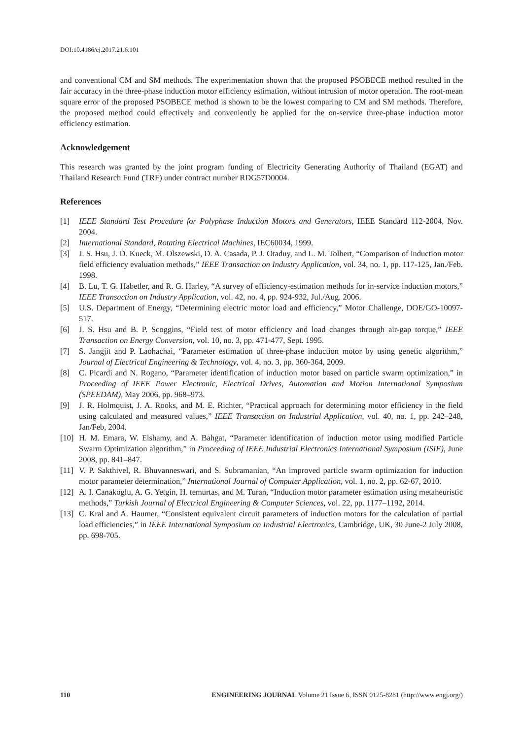DOI:10.4186/ej.2017.21.6.101
and conventional CM and SM methods. The experimentation shown that the proposed PSOBECE method resulted in the fair accuracy in the three-phase induction motor efficiency estimation, without intrusion of motor operation. The root-mean square error of the proposed PSOBECE method is shown to be the lowest comparing to CM and SM methods. Therefore, the proposed method could effectively and conveniently be applied for the on-service three-phase induction motor efficiency estimation.
Acknowledgement
This research was granted by the joint program funding of Electricity Generating Authority of Thailand (EGAT) and Thailand Research Fund (TRF) under contract number RDG57D0004.
References
[1] IEEE Standard Test Procedure for Polyphase Induction Motors and Generators, IEEE Standard 112-2004, Nov. 2004.
[2] International Standard, Rotating Electrical Machines, IEC60034, 1999.
[3] J. S. Hsu, J. D. Kueck, M. Olszewski, D. A. Casada, P. J. Otaduy, and L. M. Tolbert, “Comparison of induction motor field efficiency evaluation methods,” IEEE Transaction on Industry Application, vol. 34, no. 1, pp. 117-125, Jan./Feb. 1998.
[4] B. Lu, T. G. Habetler, and R. G. Harley, “A survey of efficiency-estimation methods for in-service induction motors,” IEEE Transaction on Industry Application, vol. 42, no. 4, pp. 924-932, Jul./Aug. 2006.
[5] U.S. Department of Energy, “Determining electric motor load and efficiency,” Motor Challenge, DOE/GO-10097-517.
[6] J. S. Hsu and B. P. Scoggins, “Field test of motor efficiency and load changes through air-gap torque,” IEEE Transaction on Energy Conversion, vol. 10, no. 3, pp. 471-477, Sept. 1995.
[7] S. Jangjit and P. Laohachai, “Parameter estimation of three-phase induction motor by using genetic algorithm,” Journal of Electrical Engineering & Technology, vol. 4, no. 3, pp. 360-364, 2009.
[8] C. Picardi and N. Rogano, “Parameter identification of induction motor based on particle swarm optimization,” in Proceeding of IEEE Power Electronic, Electrical Drives, Automation and Motion International Symposium (SPEEDAM), May 2006, pp. 968–973.
[9] J. R. Holmquist, J. A. Rooks, and M. E. Richter, “Practical approach for determining motor efficiency in the field using calculated and measured values,” IEEE Transaction on Industrial Application, vol. 40, no. 1, pp. 242–248, Jan/Feb, 2004.
[10] H. M. Emara, W. Elshamy, and A. Bahgat, “Parameter identification of induction motor using modified Particle Swarm Optimization algorithm,” in Proceeding of IEEE Industrial Electronics International Symposium (ISIE), June 2008, pp. 841–847.
[11] V. P. Sakthivel, R. Bhuvanneswari, and S. Subramanian, “An improved particle swarm optimization for induction motor parameter determination,” International Journal of Computer Application, vol. 1, no. 2, pp. 62-67, 2010.
[12] A. I. Canakoglu, A. G. Yetgin, H. temurtas, and M. Turan, “Induction motor parameter estimation using metaheuristic methods,” Turkish Journal of Electrical Engineering & Computer Sciences, vol. 22, pp. 1177–1192, 2014.
[13] C. Kral and A. Haumer, “Consistent equivalent circuit parameters of induction motors for the calculation of partial load efficiencies,” in IEEE International Symposium on Industrial Electronics, Cambridge, UK, 30 June-2 July 2008, pp. 698-705.
110 ENGINEERING JOURNAL Volume 21 Issue 6, ISSN 0125-8281 (http://www.engj.org/)